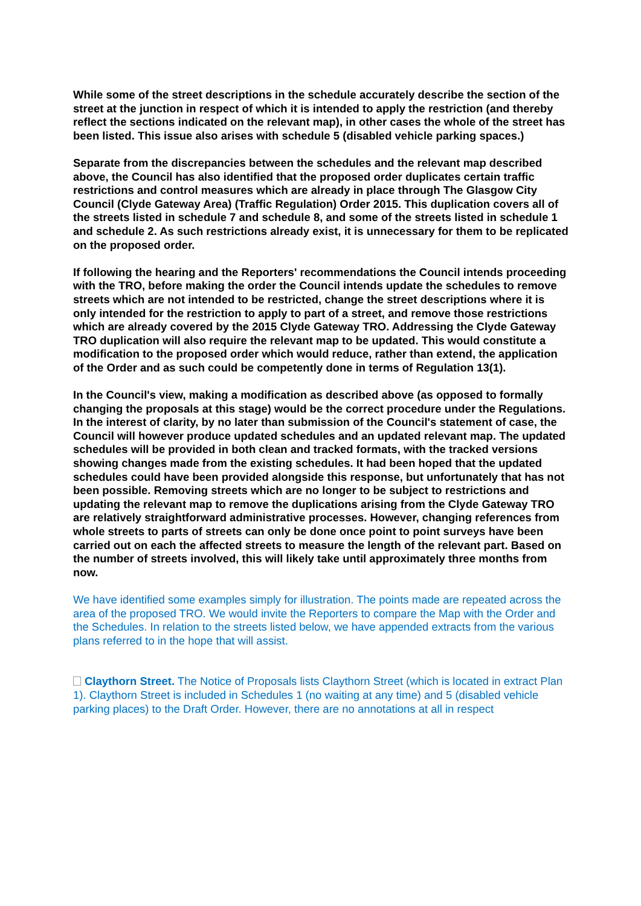While some of the street descriptions in the schedule accurately describe the section of the street at the junction in respect of which it is intended to apply the restriction (and thereby reflect the sections indicated on the relevant map), in other cases the whole of the street has been listed. This issue also arises with schedule 5 (disabled vehicle parking spaces.)
Separate from the discrepancies between the schedules and the relevant map described above, the Council has also identified that the proposed order duplicates certain traffic restrictions and control measures which are already in place through The Glasgow City Council (Clyde Gateway Area) (Traffic Regulation) Order 2015. This duplication covers all of the streets listed in schedule 7 and schedule 8, and some of the streets listed in schedule 1 and schedule 2. As such restrictions already exist, it is unnecessary for them to be replicated on the proposed order.
If following the hearing and the Reporters' recommendations the Council intends proceeding with the TRO, before making the order the Council intends update the schedules to remove streets which are not intended to be restricted, change the street descriptions where it is only intended for the restriction to apply to part of a street, and remove those restrictions which are already covered by the 2015 Clyde Gateway TRO. Addressing the Clyde Gateway TRO duplication will also require the relevant map to be updated. This would constitute a modification to the proposed order which would reduce, rather than extend, the application of the Order and as such could be competently done in terms of Regulation 13(1).
In the Council's view, making a modification as described above (as opposed to formally changing the proposals at this stage) would be the correct procedure under the Regulations. In the interest of clarity, by no later than submission of the Council's statement of case, the Council will however produce updated schedules and an updated relevant map. The updated schedules will be provided in both clean and tracked formats, with the tracked versions showing changes made from the existing schedules. It had been hoped that the updated schedules could have been provided alongside this response, but unfortunately that has not been possible. Removing streets which are no longer to be subject to restrictions and updating the relevant map to remove the duplications arising from the Clyde Gateway TRO are relatively straightforward administrative processes. However, changing references from whole streets to parts of streets can only be done once point to point surveys have been carried out on each the affected streets to measure the length of the relevant part. Based on the number of streets involved, this will likely take until approximately three months from now.
We have identified some examples simply for illustration. The points made are repeated across the area of the proposed TRO. We would invite the Reporters to compare the Map with the Order and the Schedules. In relation to the streets listed below, we have appended extracts from the various plans referred to in the hope that will assist.
Claythorn Street. The Notice of Proposals lists Claythorn Street (which is located in extract Plan 1). Claythorn Street is included in Schedules 1 (no waiting at any time) and 5 (disabled vehicle parking places) to the Draft Order. However, there are no annotations at all in respect